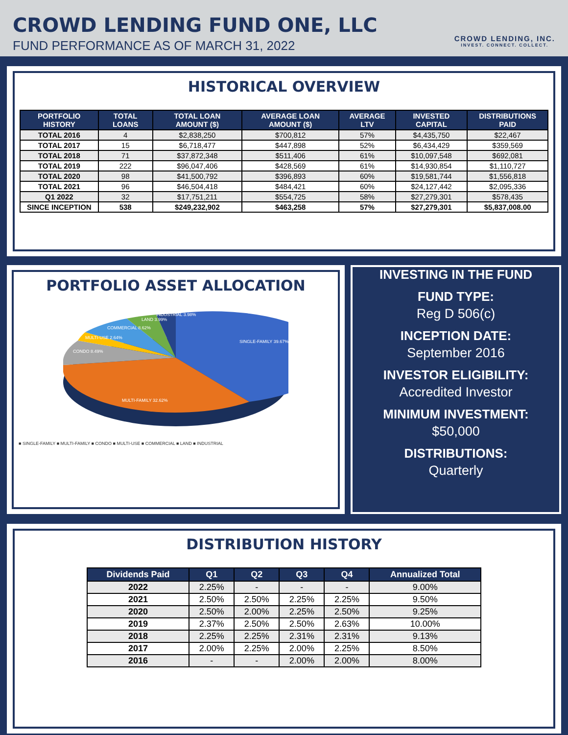CROWD LENDING FUND ONE, LLC
FUND PERFORMANCE AS OF MARCH 31, 2022
CROWD LENDING, INC.
INVEST. CONNECT. COLLECT.
HISTORICAL OVERVIEW
| PORTFOLIO HISTORY | TOTAL LOANS | TOTAL LOAN AMOUNT ($) | AVERAGE LOAN AMOUNT ($) | AVERAGE LTV | INVESTED CAPITAL | DISTRIBUTIONS PAID |
| --- | --- | --- | --- | --- | --- | --- |
| TOTAL 2016 | 4 | $2,838,250 | $700,812 | 57% | $4,435,750 | $22,467 |
| TOTAL 2017 | 15 | $6,718,477 | $447,898 | 52% | $6,434,429 | $359,569 |
| TOTAL 2018 | 71 | $37,872,348 | $511,406 | 61% | $10,097,548 | $692,081 |
| TOTAL 2019 | 222 | $96,047,406 | $428,569 | 61% | $14,930,854 | $1,110,727 |
| TOTAL 2020 | 98 | $41,500,792 | $396,893 | 60% | $19,581,744 | $1,556,818 |
| TOTAL 2021 | 96 | $46,504,418 | $484,421 | 60% | $24,127,442 | $2,095,336 |
| Q1 2022 | 32 | $17,751,211 | $554,725 | 58% | $27,279,301 | $578,435 |
| SINCE INCEPTION | 538 | $249,232,902 | $463,258 | 57% | $27,279,301 | $5,837,008.00 |
PORTFOLIO ASSET ALLOCATION
SINGLE-FAMILY 39.67%
MULTI-FAMILY 32.62%
CONDO 8.49%
MULTI-USE 2.64%
COMMERCIAL 8.62%
LAND 3.99%
INDUSTRIAL 3.98%
■ SINGLE-FAMILY ■ MULTI-FAMILY ■ CONDO ■ MULTI-USE ■ COMMERCIAL ■ LAND ■ INDUSTRIAL
INVESTING IN THE FUND
FUND TYPE:
Reg D 506(c)
INCEPTION DATE:
September 2016
INVESTOR ELIGIBILITY:
Accredited Investor
MINIMUM INVESTMENT:
$50,000
DISTRIBUTIONS:
Quarterly
DISTRIBUTION HISTORY
| Dividends Paid | Q1 | Q2 | Q3 | Q4 | Annualized Total |
| --- | --- | --- | --- | --- | --- |
| 2022 | 2.25% | - | - | - | 9.00% |
| 2021 | 2.50% | 2.50% | 2.25% | 2.25% | 9.50% |
| 2020 | 2.50% | 2.00% | 2.25% | 2.50% | 9.25% |
| 2019 | 2.37% | 2.50% | 2.50% | 2.63% | 10.00% |
| 2018 | 2.25% | 2.25% | 2.31% | 2.31% | 9.13% |
| 2017 | 2.00% | 2.25% | 2.00% | 2.25% | 8.50% |
| 2016 | - | - | 2.00% | 2.00% | 8.00% |